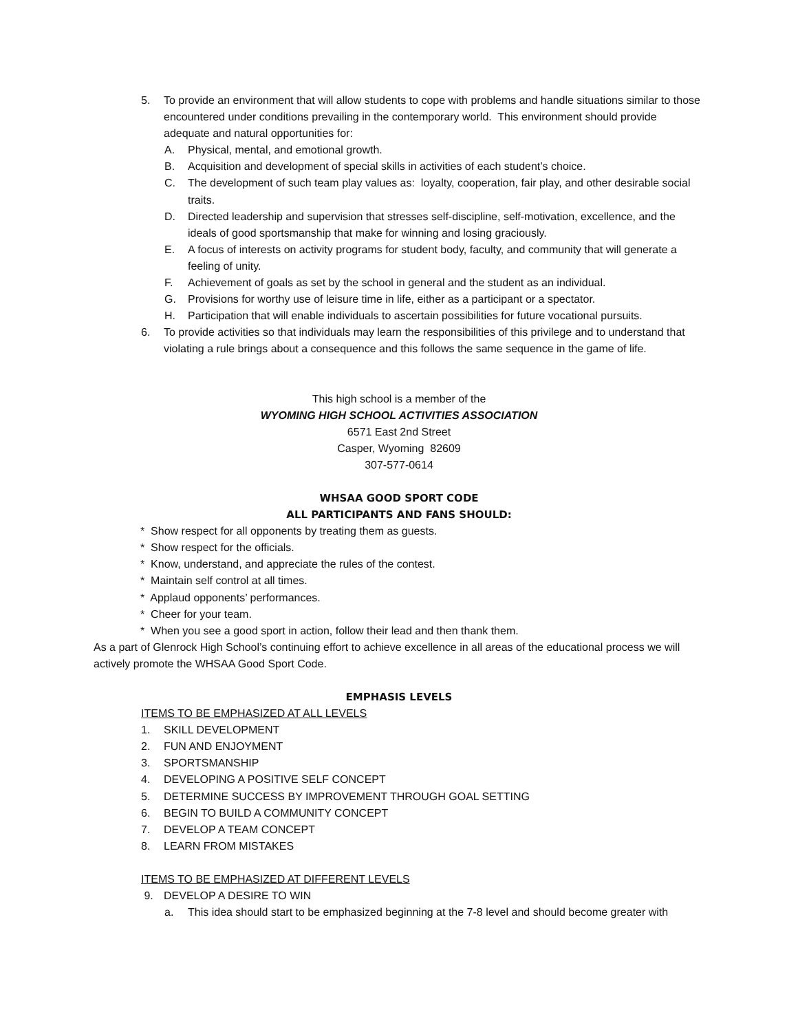5. To provide an environment that will allow students to cope with problems and handle situations similar to those encountered under conditions prevailing in the contemporary world. This environment should provide adequate and natural opportunities for:
A. Physical, mental, and emotional growth.
B. Acquisition and development of special skills in activities of each student’s choice.
C. The development of such team play values as: loyalty, cooperation, fair play, and other desirable social traits.
D. Directed leadership and supervision that stresses self-discipline, self-motivation, excellence, and the ideals of good sportsmanship that make for winning and losing graciously.
E. A focus of interests on activity programs for student body, faculty, and community that will generate a feeling of unity.
F. Achievement of goals as set by the school in general and the student as an individual.
G. Provisions for worthy use of leisure time in life, either as a participant or a spectator.
H. Participation that will enable individuals to ascertain possibilities for future vocational pursuits.
6. To provide activities so that individuals may learn the responsibilities of this privilege and to understand that violating a rule brings about a consequence and this follows the same sequence in the game of life.
This high school is a member of the
WYOMING HIGH SCHOOL ACTIVITIES ASSOCIATION
6571 East 2nd Street
Casper, Wyoming 82609
307-577-0614
WHSAA GOOD SPORT CODE
ALL PARTICIPANTS AND FANS SHOULD:
* Show respect for all opponents by treating them as guests.
* Show respect for the officials.
* Know, understand, and appreciate the rules of the contest.
* Maintain self control at all times.
* Applaud opponents’ performances.
* Cheer for your team.
* When you see a good sport in action, follow their lead and then thank them.
As a part of Glenrock High School’s continuing effort to achieve excellence in all areas of the educational process we will actively promote the WHSAA Good Sport Code.
EMPHASIS LEVELS
ITEMS TO BE EMPHASIZED AT ALL LEVELS
1. SKILL DEVELOPMENT
2. FUN AND ENJOYMENT
3. SPORTSMANSHIP
4. DEVELOPING A POSITIVE SELF CONCEPT
5. DETERMINE SUCCESS BY IMPROVEMENT THROUGH GOAL SETTING
6. BEGIN TO BUILD A COMMUNITY CONCEPT
7. DEVELOP A TEAM CONCEPT
8. LEARN FROM MISTAKES
ITEMS TO BE EMPHASIZED AT DIFFERENT LEVELS
9. DEVELOP A DESIRE TO WIN
a. This idea should start to be emphasized beginning at the 7-8 level and should become greater with